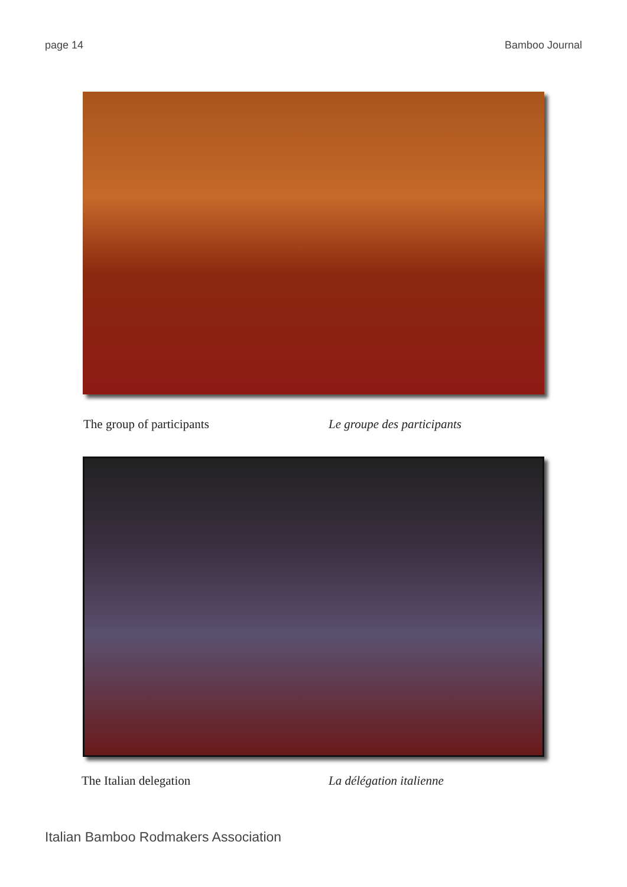page 14 Bamboo Journal
The group of participants Le groupe des participants
The Italian delegation La délégation italienne
Italian Bamboo Rodmakers Association